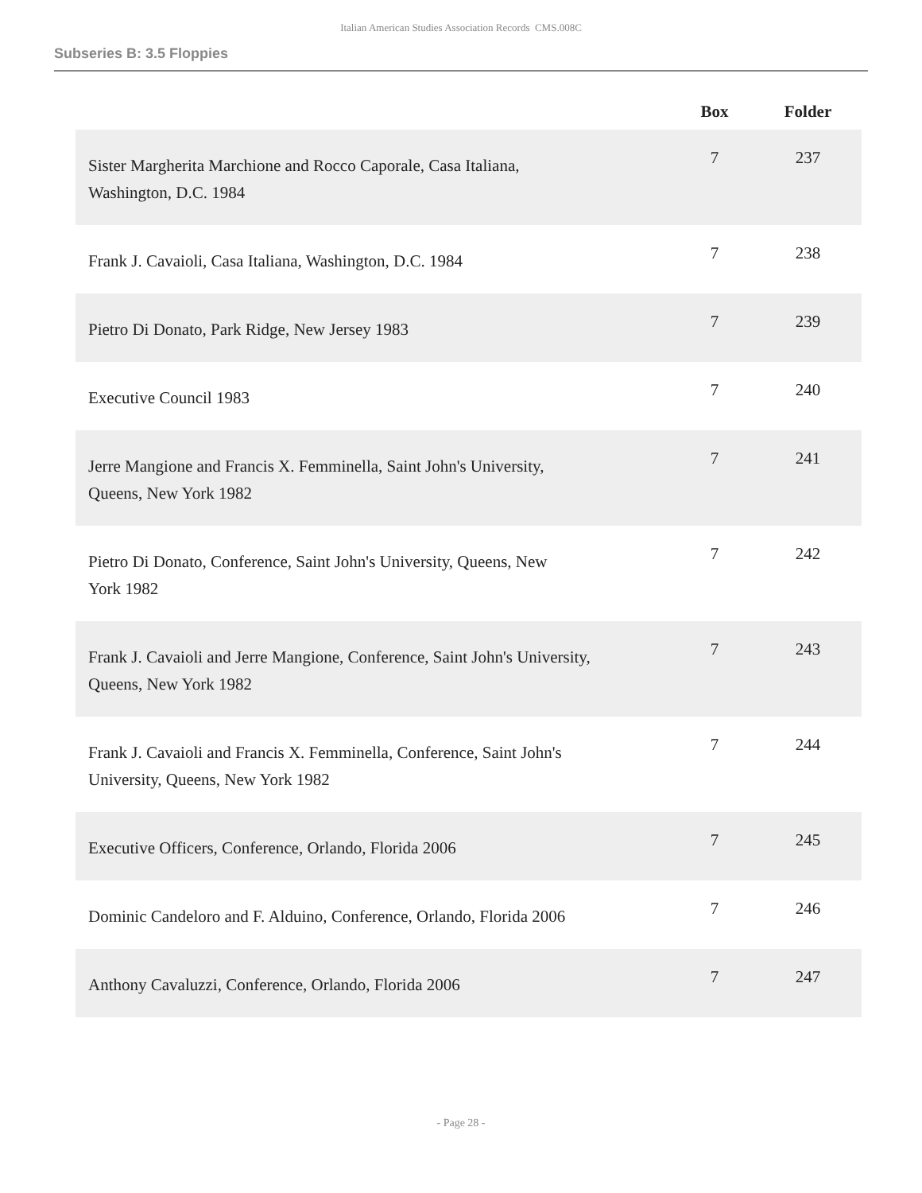Italian American Studies Association Records CMS.008C
Subseries B: 3.5 Floppies
| | Box | Folder |
| --- | --- | --- |
| Sister Margherita Marchione and Rocco Caporale, Casa Italiana, Washington, D.C. 1984 | 7 | 237 |
| Frank J. Cavaioli, Casa Italiana, Washington, D.C. 1984 | 7 | 238 |
| Pietro Di Donato, Park Ridge, New Jersey 1983 | 7 | 239 |
| Executive Council 1983 | 7 | 240 |
| Jerre Mangione and Francis X. Femminella, Saint John's University, Queens, New York 1982 | 7 | 241 |
| Pietro Di Donato, Conference, Saint John's University, Queens, New York 1982 | 7 | 242 |
| Frank J. Cavaioli and Jerre Mangione, Conference, Saint John's University, Queens, New York 1982 | 7 | 243 |
| Frank J. Cavaioli and Francis X. Femminella, Conference, Saint John's University, Queens, New York 1982 | 7 | 244 |
| Executive Officers, Conference, Orlando, Florida 2006 | 7 | 245 |
| Dominic Candeloro and F. Alduino, Conference, Orlando, Florida 2006 | 7 | 246 |
| Anthony Cavaluzzi, Conference, Orlando, Florida 2006 | 7 | 247 |
- Page 28 -